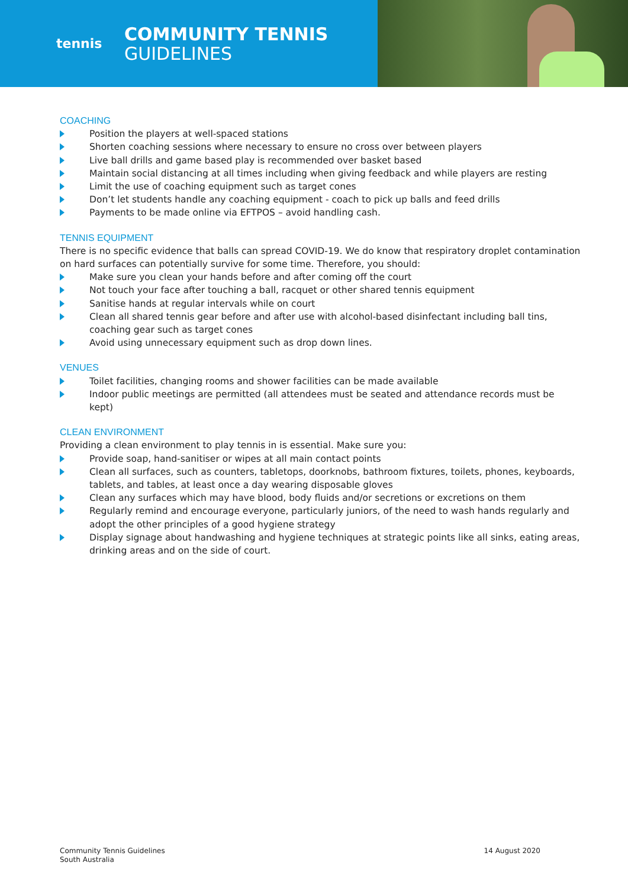tennis
COMMUNITY TENNIS
GUIDELINES
COACHING
Position the players at well-spaced stations
Shorten coaching sessions where necessary to ensure no cross over between players
Live ball drills and game based play is recommended over basket based
Maintain social distancing at all times including when giving feedback and while players are resting
Limit the use of coaching equipment such as target cones
Don’t let students handle any coaching equipment - coach to pick up balls and feed drills
Payments to be made online via EFTPOS – avoid handling cash.
TENNIS EQUIPMENT
There is no specific evidence that balls can spread COVID-19. We do know that respiratory droplet contamination on hard surfaces can potentially survive for some time. Therefore, you should:
Make sure you clean your hands before and after coming off the court
Not touch your face after touching a ball, racquet or other shared tennis equipment
Sanitise hands at regular intervals while on court
Clean all shared tennis gear before and after use with alcohol-based disinfectant including ball tins, coaching gear such as target cones
Avoid using unnecessary equipment such as drop down lines.
VENUES
Toilet facilities, changing rooms and shower facilities can be made available
Indoor public meetings are permitted (all attendees must be seated and attendance records must be kept)
CLEAN ENVIRONMENT
Providing a clean environment to play tennis in is essential. Make sure you:
Provide soap, hand-sanitiser or wipes at all main contact points
Clean all surfaces, such as counters, tabletops, doorknobs, bathroom fixtures, toilets, phones, keyboards, tablets, and tables, at least once a day wearing disposable gloves
Clean any surfaces which may have blood, body fluids and/or secretions or excretions on them
Regularly remind and encourage everyone, particularly juniors, of the need to wash hands regularly and adopt the other principles of a good hygiene strategy
Display signage about handwashing and hygiene techniques at strategic points like all sinks, eating areas, drinking areas and on the side of court.
Community Tennis Guidelines
South Australia
14 August 2020